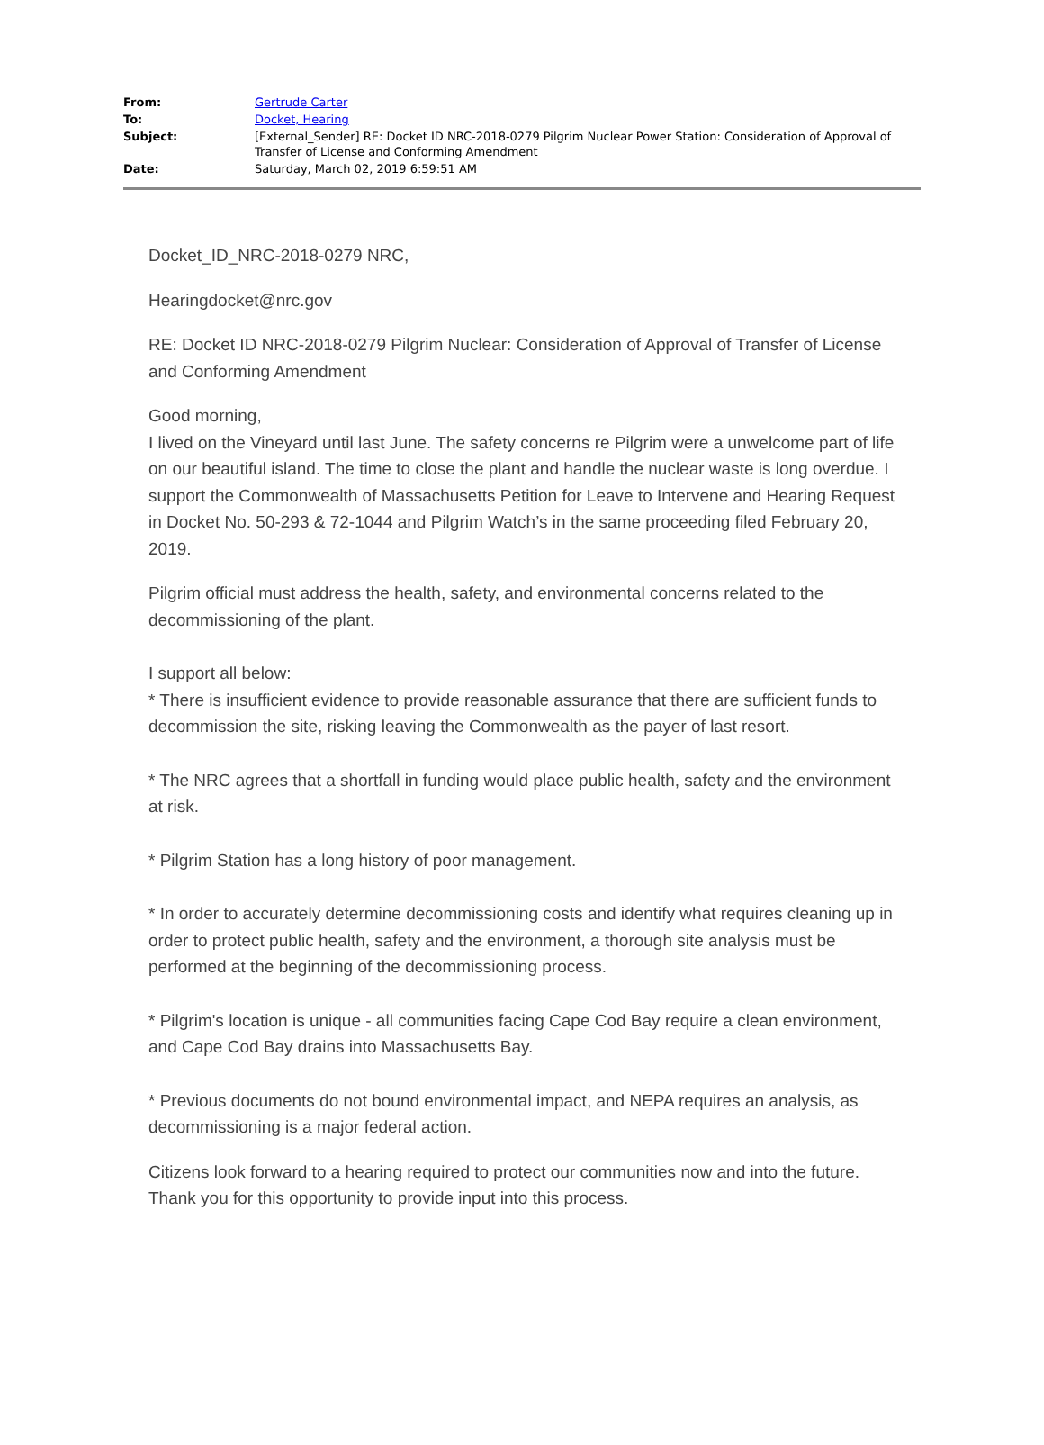| From: | Gertrude Carter |
| To: | Docket, Hearing |
| Subject: | [External_Sender] RE: Docket ID NRC-2018-0279 Pilgrim Nuclear Power Station: Consideration of Approval of Transfer of License and Conforming Amendment |
| Date: | Saturday, March 02, 2019 6:59:51 AM |
Docket_ID_NRC-2018-0279 NRC,
Hearingdocket@nrc.gov
RE: Docket ID NRC-2018-0279 Pilgrim Nuclear: Consideration of Approval of Transfer of License and Conforming Amendment
Good morning,
I lived on the Vineyard until last June. The safety concerns re Pilgrim were a unwelcome part of life on our beautiful island. The time to close the plant and handle the nuclear waste is long overdue. I support the Commonwealth of Massachusetts Petition for Leave to Intervene and Hearing Request in Docket No. 50-293 & 72-1044 and Pilgrim Watch’s in the same proceeding filed February 20, 2019.
Pilgrim official must address the health, safety, and environmental concerns related to the decommissioning of the plant.
I support all below:
* There is insufficient evidence to provide reasonable assurance that there are sufficient funds to decommission the site, risking leaving the Commonwealth as the payer of last resort.
* The NRC agrees that a shortfall in funding would place public health, safety and the environment at risk.
* Pilgrim Station has a long history of poor management.
* In order to accurately determine decommissioning costs and identify what requires cleaning up in order to protect public health, safety and the environment, a thorough site analysis must be performed at the beginning of the decommissioning process.
* Pilgrim's location is unique - all communities facing Cape Cod Bay require a clean environment, and Cape Cod Bay drains into Massachusetts Bay.
* Previous documents do not bound environmental impact, and NEPA requires an analysis, as decommissioning is a major federal action.
Citizens look forward to a hearing required to protect our communities now and into the future. Thank you for this opportunity to provide input into this process.